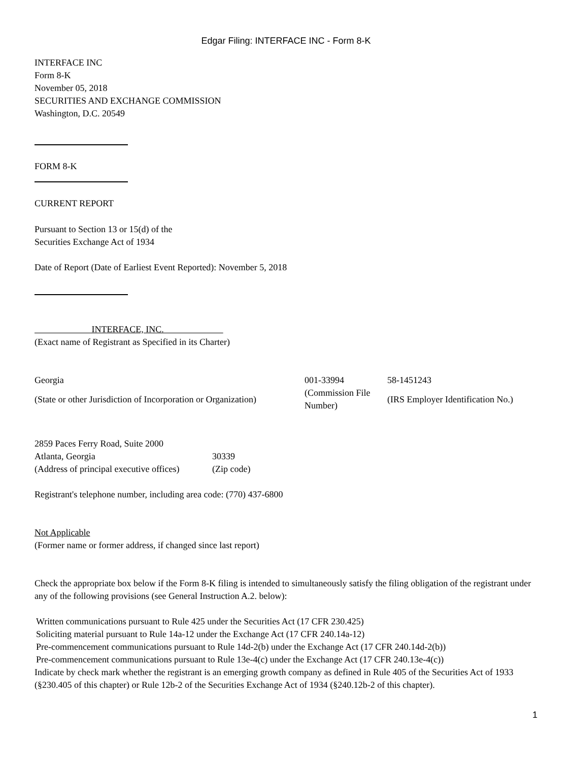Edgar Filing: INTERFACE INC - Form 8-K
INTERFACE INC
Form 8-K
November 05, 2018
SECURITIES AND EXCHANGE COMMISSION
Washington, D.C. 20549
FORM 8-K
CURRENT REPORT
Pursuant to Section 13 or 15(d) of the
Securities Exchange Act of 1934
Date of Report (Date of Earliest Event Reported): November 5, 2018
INTERFACE, INC.
(Exact name of Registrant as Specified in its Charter)
| Georgia | 001-33994 | 58-1451243 |
| (State or other Jurisdiction of Incorporation or Organization) | (Commission File Number) | (IRS Employer Identification No.) |
| 2859 Paces Ferry Road, Suite 2000 | |
| Atlanta, Georgia | 30339 |
| (Address of principal executive offices) | (Zip code) |
Registrant's telephone number, including area code: (770) 437-6800
Not Applicable
(Former name or former address, if changed since last report)
Check the appropriate box below if the Form 8-K filing is intended to simultaneously satisfy the filing obligation of the registrant under any of the following provisions (see General Instruction A.2. below):
Written communications pursuant to Rule 425 under the Securities Act (17 CFR 230.425)
Soliciting material pursuant to Rule 14a-12 under the Exchange Act (17 CFR 240.14a-12)
Pre-commencement communications pursuant to Rule 14d-2(b) under the Exchange Act (17 CFR 240.14d-2(b))
Pre-commencement communications pursuant to Rule 13e-4(c) under the Exchange Act (17 CFR 240.13e-4(c))
Indicate by check mark whether the registrant is an emerging growth company as defined in Rule 405 of the Securities Act of 1933 (§230.405 of this chapter) or Rule 12b-2 of the Securities Exchange Act of 1934 (§240.12b-2 of this chapter).
1